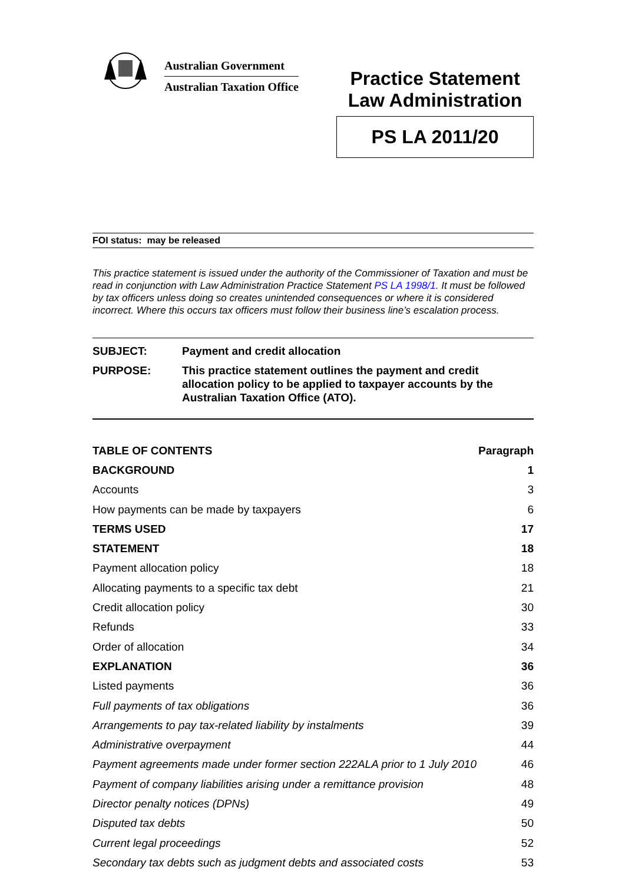Australian Government
Australian Taxation Office
Practice Statement
Law Administration
PS LA 2011/20
FOI status: may be released
This practice statement is issued under the authority of the Commissioner of Taxation and must be read in conjunction with Law Administration Practice Statement PS LA 1998/1. It must be followed by tax officers unless doing so creates unintended consequences or where it is considered incorrect. Where this occurs tax officers must follow their business line’s escalation process.
| SUBJECT: | Payment and credit allocation |
| PURPOSE: | This practice statement outlines the payment and credit allocation policy to be applied to taxpayer accounts by the Australian Taxation Office (ATO). |
| TABLE OF CONTENTS | Paragraph |
| BACKGROUND | 1 |
| Accounts | 3 |
| How payments can be made by taxpayers | 6 |
| TERMS USED | 17 |
| STATEMENT | 18 |
| Payment allocation policy | 18 |
| Allocating payments to a specific tax debt | 21 |
| Credit allocation policy | 30 |
| Refunds | 33 |
| Order of allocation | 34 |
| EXPLANATION | 36 |
| Listed payments | 36 |
| Full payments of tax obligations | 36 |
| Arrangements to pay tax-related liability by instalments | 39 |
| Administrative overpayment | 44 |
| Payment agreements made under former section 222ALA prior to 1 July 2010 | 46 |
| Payment of company liabilities arising under a remittance provision | 48 |
| Director penalty notices (DPNs) | 49 |
| Disputed tax debts | 50 |
| Current legal proceedings | 52 |
| Secondary tax debts such as judgment debts and associated costs | 53 |